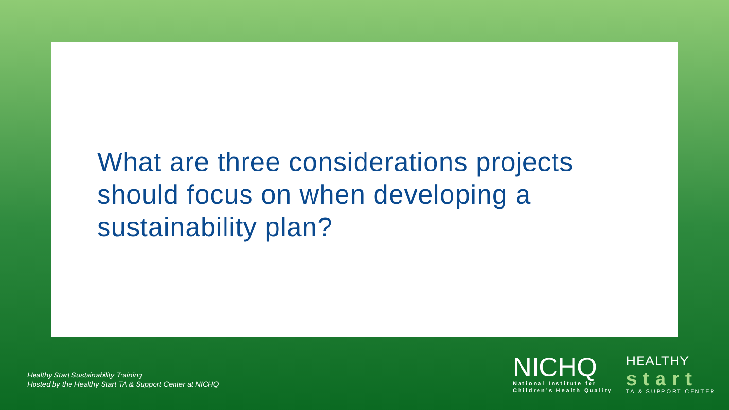What are three considerations projects should focus on when developing a sustainability plan?
Healthy Start Sustainability Training
Hosted by the Healthy Start TA & Support Center at NICHQ
NICHQ
National Institute for
Children’s Health Quality
HEALTHY
start
TA & SUPPORT CENTER